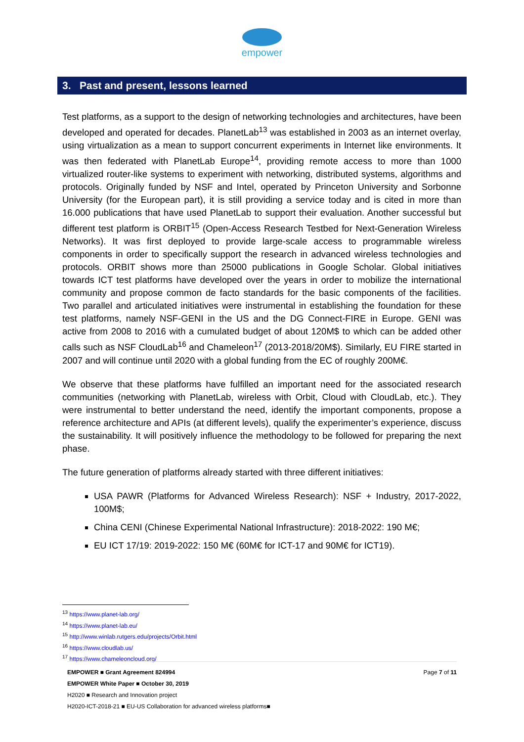empower
3. Past and present, lessons learned
Test platforms, as a support to the design of networking technologies and architectures, have been developed and operated for decades. PlanetLab<sup>13</sup> was established in 2003 as an internet overlay, using virtualization as a mean to support concurrent experiments in Internet like environments. It was then federated with PlanetLab Europe<sup>14</sup>, providing remote access to more than 1000 virtualized router-like systems to experiment with networking, distributed systems, algorithms and protocols. Originally funded by NSF and Intel, operated by Princeton University and Sorbonne University (for the European part), it is still providing a service today and is cited in more than 16.000 publications that have used PlanetLab to support their evaluation. Another successful but different test platform is ORBIT<sup>15</sup> (Open-Access Research Testbed for Next-Generation Wireless Networks). It was first deployed to provide large-scale access to programmable wireless components in order to specifically support the research in advanced wireless technologies and protocols. ORBIT shows more than 25000 publications in Google Scholar. Global initiatives towards ICT test platforms have developed over the years in order to mobilize the international community and propose common de facto standards for the basic components of the facilities. Two parallel and articulated initiatives were instrumental in establishing the foundation for these test platforms, namely NSF-GENI in the US and the DG Connect-FIRE in Europe. GENI was active from 2008 to 2016 with a cumulated budget of about 120M$ to which can be added other calls such as NSF CloudLab<sup>16</sup> and Chameleon<sup>17</sup> (2013-2018/20M$). Similarly, EU FIRE started in 2007 and will continue until 2020 with a global funding from the EC of roughly 200M€.
We observe that these platforms have fulfilled an important need for the associated research communities (networking with PlanetLab, wireless with Orbit, Cloud with CloudLab, etc.). They were instrumental to better understand the need, identify the important components, propose a reference architecture and APIs (at different levels), qualify the experimenter’s experience, discuss the sustainability. It will positively influence the methodology to be followed for preparing the next phase.
The future generation of platforms already started with three different initiatives:
USA PAWR (Platforms for Advanced Wireless Research): NSF + Industry, 2017-2022, 100M$;
China CENI (Chinese Experimental National Infrastructure): 2018-2022: 190 M€;
EU ICT 17/19: 2019-2022: 150 M€ (60M€ for ICT-17 and 90M€ for ICT19).
<sup>13</sup> https://www.planet-lab.org/
<sup>14</sup> https://www.planet-lab.eu/
<sup>15</sup> http://www.winlab.rutgers.edu/projects/Orbit.html
<sup>16</sup> https://www.cloudlab.us/
<sup>17</sup> https://www.chameleoncloud.org/
Page 7 of 11 EMPOWER ■ Grant Agreement 824994
EMPOWER White Paper ■ October 30, 2019
H2020 ■ Research and Innovation project
H2020-ICT-2018-21 ■ EU-US Collaboration for advanced wireless platforms■